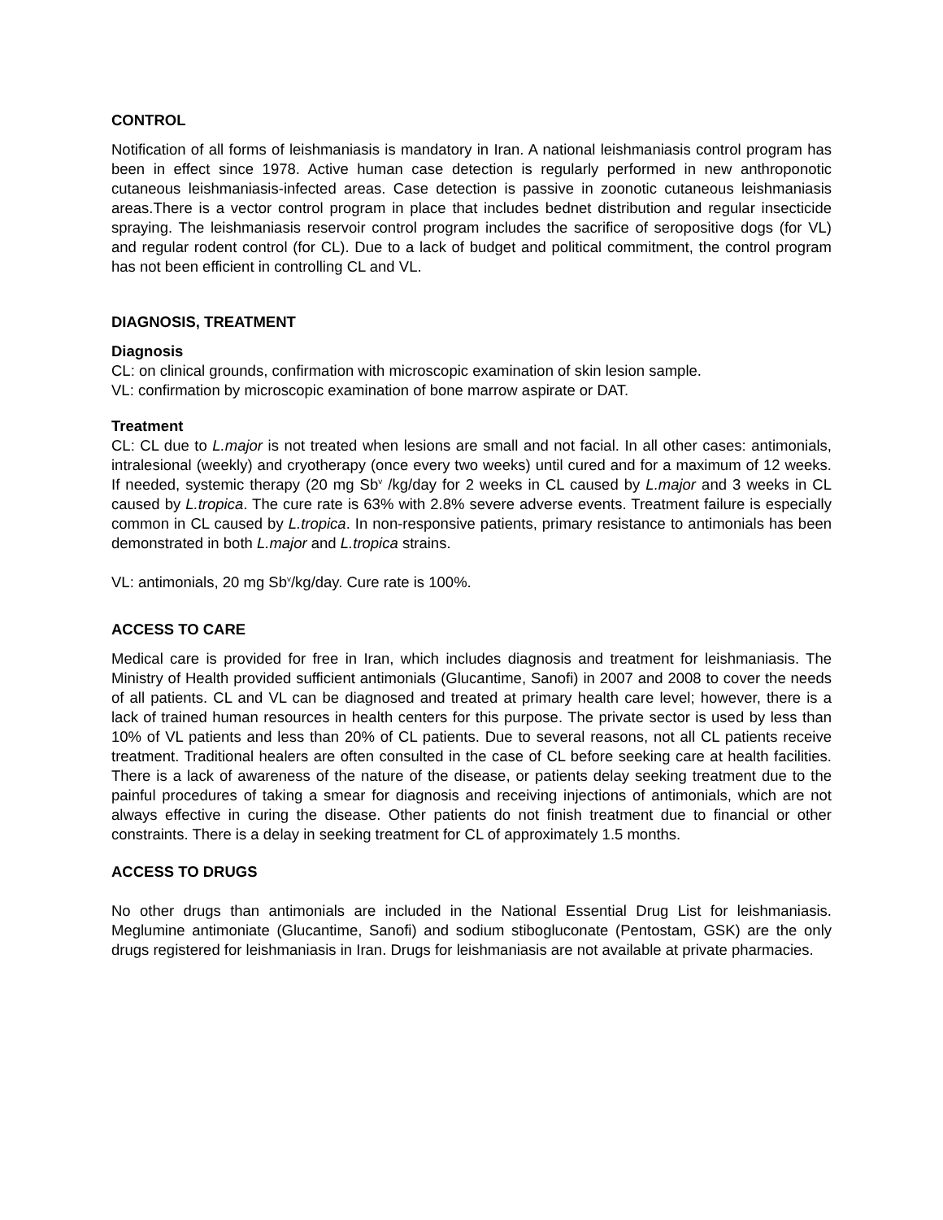CONTROL
Notification of all forms of leishmaniasis is mandatory in Iran. A national leishmaniasis control program has been in effect since 1978. Active human case detection is regularly performed in new anthroponotic cutaneous leishmaniasis-infected areas. Case detection is passive in zoonotic cutaneous leishmaniasis areas.There is a vector control program in place that includes bednet distribution and regular insecticide spraying. The leishmaniasis reservoir control program includes the sacrifice of seropositive dogs (for VL) and regular rodent control (for CL). Due to a lack of budget and political commitment, the control program has not been efficient in controlling CL and VL.
DIAGNOSIS, TREATMENT
Diagnosis
CL: on clinical grounds, confirmation with microscopic examination of skin lesion sample.
VL: confirmation by microscopic examination of bone marrow aspirate or DAT.
Treatment
CL: CL due to L.major is not treated when lesions are small and not facial. In all other cases: antimonials, intralesional (weekly) and cryotherapy (once every two weeks) until cured and for a maximum of 12 weeks. If needed, systemic therapy (20 mg Sb<sup>v</sup> /kg/day for 2 weeks in CL caused by L.major and 3 weeks in CL caused by L.tropica. The cure rate is 63% with 2.8% severe adverse events. Treatment failure is especially common in CL caused by L.tropica. In non-responsive patients, primary resistance to antimonials has been demonstrated in both L.major and L.tropica strains.
VL: antimonials, 20 mg Sb<sup>v</sup>/kg/day. Cure rate is 100%.
ACCESS TO CARE
Medical care is provided for free in Iran, which includes diagnosis and treatment for leishmaniasis. The Ministry of Health provided sufficient antimonials (Glucantime, Sanofi) in 2007 and 2008 to cover the needs of all patients. CL and VL can be diagnosed and treated at primary health care level; however, there is a lack of trained human resources in health centers for this purpose. The private sector is used by less than 10% of VL patients and less than 20% of CL patients. Due to several reasons, not all CL patients receive treatment. Traditional healers are often consulted in the case of CL before seeking care at health facilities. There is a lack of awareness of the nature of the disease, or patients delay seeking treatment due to the painful procedures of taking a smear for diagnosis and receiving injections of antimonials, which are not always effective in curing the disease. Other patients do not finish treatment due to financial or other constraints. There is a delay in seeking treatment for CL of approximately 1.5 months.
ACCESS TO DRUGS
No other drugs than antimonials are included in the National Essential Drug List for leishmaniasis. Meglumine antimoniate (Glucantime, Sanofi) and sodium stibogluconate (Pentostam, GSK) are the only drugs registered for leishmaniasis in Iran. Drugs for leishmaniasis are not available at private pharmacies.